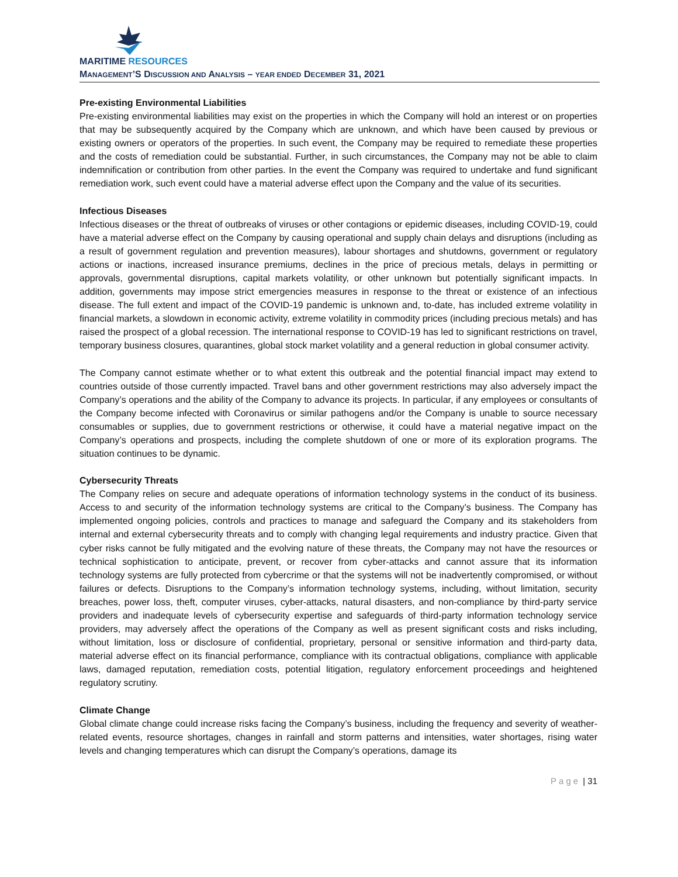MARITIME RESOURCES
MANAGEMENT’S DISCUSSION AND ANALYSIS – YEAR ENDED DECEMBER 31, 2021
Pre-existing Environmental Liabilities
Pre-existing environmental liabilities may exist on the properties in which the Company will hold an interest or on properties that may be subsequently acquired by the Company which are unknown, and which have been caused by previous or existing owners or operators of the properties. In such event, the Company may be required to remediate these properties and the costs of remediation could be substantial. Further, in such circumstances, the Company may not be able to claim indemnification or contribution from other parties. In the event the Company was required to undertake and fund significant remediation work, such event could have a material adverse effect upon the Company and the value of its securities.
Infectious Diseases
Infectious diseases or the threat of outbreaks of viruses or other contagions or epidemic diseases, including COVID-19, could have a material adverse effect on the Company by causing operational and supply chain delays and disruptions (including as a result of government regulation and prevention measures), labour shortages and shutdowns, government or regulatory actions or inactions, increased insurance premiums, declines in the price of precious metals, delays in permitting or approvals, governmental disruptions, capital markets volatility, or other unknown but potentially significant impacts. In addition, governments may impose strict emergencies measures in response to the threat or existence of an infectious disease. The full extent and impact of the COVID-19 pandemic is unknown and, to-date, has included extreme volatility in financial markets, a slowdown in economic activity, extreme volatility in commodity prices (including precious metals) and has raised the prospect of a global recession. The international response to COVID-19 has led to significant restrictions on travel, temporary business closures, quarantines, global stock market volatility and a general reduction in global consumer activity.
The Company cannot estimate whether or to what extent this outbreak and the potential financial impact may extend to countries outside of those currently impacted. Travel bans and other government restrictions may also adversely impact the Company’s operations and the ability of the Company to advance its projects. In particular, if any employees or consultants of the Company become infected with Coronavirus or similar pathogens and/or the Company is unable to source necessary consumables or supplies, due to government restrictions or otherwise, it could have a material negative impact on the Company’s operations and prospects, including the complete shutdown of one or more of its exploration programs. The situation continues to be dynamic.
Cybersecurity Threats
The Company relies on secure and adequate operations of information technology systems in the conduct of its business. Access to and security of the information technology systems are critical to the Company’s business. The Company has implemented ongoing policies, controls and practices to manage and safeguard the Company and its stakeholders from internal and external cybersecurity threats and to comply with changing legal requirements and industry practice. Given that cyber risks cannot be fully mitigated and the evolving nature of these threats, the Company may not have the resources or technical sophistication to anticipate, prevent, or recover from cyber-attacks and cannot assure that its information technology systems are fully protected from cybercrime or that the systems will not be inadvertently compromised, or without failures or defects. Disruptions to the Company’s information technology systems, including, without limitation, security breaches, power loss, theft, computer viruses, cyber-attacks, natural disasters, and non-compliance by third-party service providers and inadequate levels of cybersecurity expertise and safeguards of third-party information technology service providers, may adversely affect the operations of the Company as well as present significant costs and risks including, without limitation, loss or disclosure of confidential, proprietary, personal or sensitive information and third-party data, material adverse effect on its financial performance, compliance with its contractual obligations, compliance with applicable laws, damaged reputation, remediation costs, potential litigation, regulatory enforcement proceedings and heightened regulatory scrutiny.
Climate Change
Global climate change could increase risks facing the Company’s business, including the frequency and severity of weather-related events, resource shortages, changes in rainfall and storm patterns and intensities, water shortages, rising water levels and changing temperatures which can disrupt the Company’s operations, damage its
Page | 31